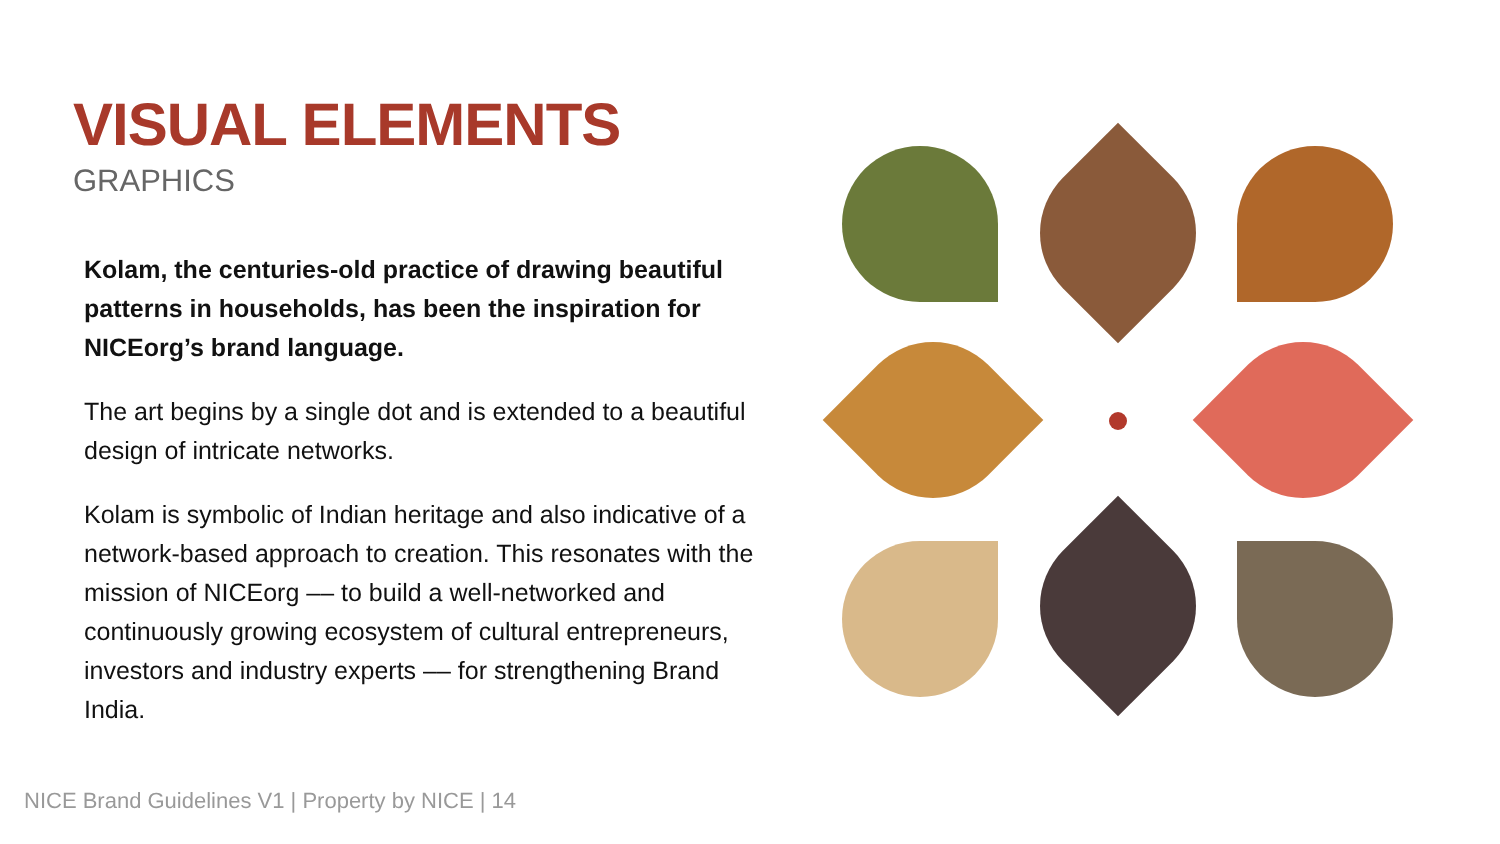VISUAL ELEMENTS
GRAPHICS
Kolam, the centuries-old practice of drawing beautiful patterns in households, has been the inspiration for NICEorg’s brand language.
The art begins by a single dot and is extended to a beautiful design of intricate networks.
Kolam is symbolic of Indian heritage and also indicative of a network-based approach to creation. This resonates with the mission of NICEorg –– to build a well-networked and continuously growing ecosystem of cultural entrepreneurs, investors and industry experts –– for strengthening Brand India.
NICE Brand Guidelines V1 | Property by NICE | 14